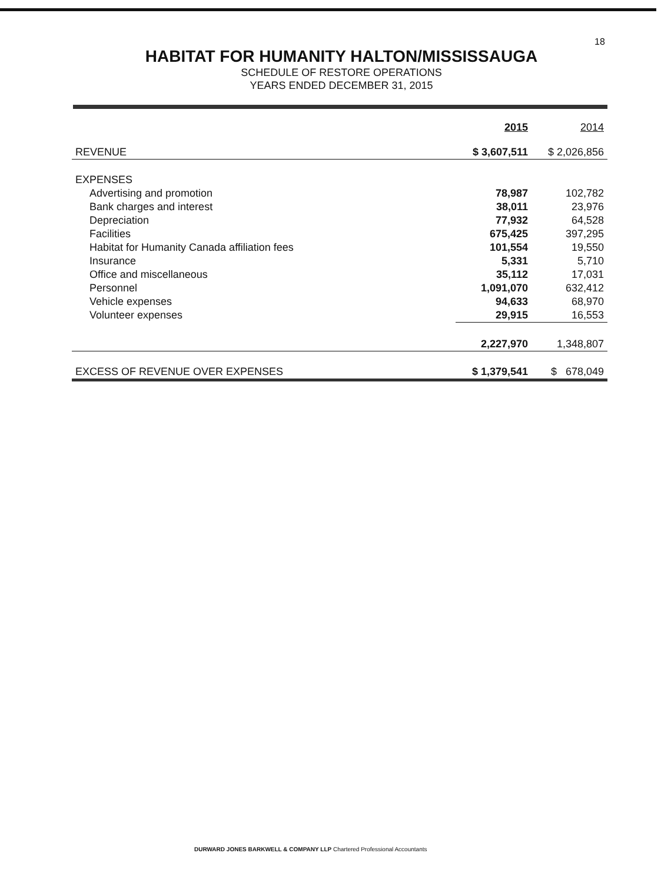18
HABITAT FOR HUMANITY HALTON/MISSISSAUGA
SCHEDULE OF RESTORE OPERATIONS
YEARS ENDED DECEMBER 31, 2015
| | 2015 | 2014 |
| REVENUE | $ 3,607,511 | $ 2,026,856 |
| EXPENSES | | |
| Advertising and promotion | 78,987 | 102,782 |
| Bank charges and interest | 38,011 | 23,976 |
| Depreciation | 77,932 | 64,528 |
| Facilities | 675,425 | 397,295 |
| Habitat for Humanity Canada affiliation fees | 101,554 | 19,550 |
| Insurance | 5,331 | 5,710 |
| Office and miscellaneous | 35,112 | 17,031 |
| Personnel | 1,091,070 | 632,412 |
| Vehicle expenses | 94,633 | 68,970 |
| Volunteer expenses | 29,915 | 16,553 |
| | 2,227,970 | 1,348,807 |
| EXCESS OF REVENUE OVER EXPENSES | $ 1,379,541 | $ 678,049 |
DURWARD JONES BARKWELL & COMPANY LLP Chartered Professional Accountants